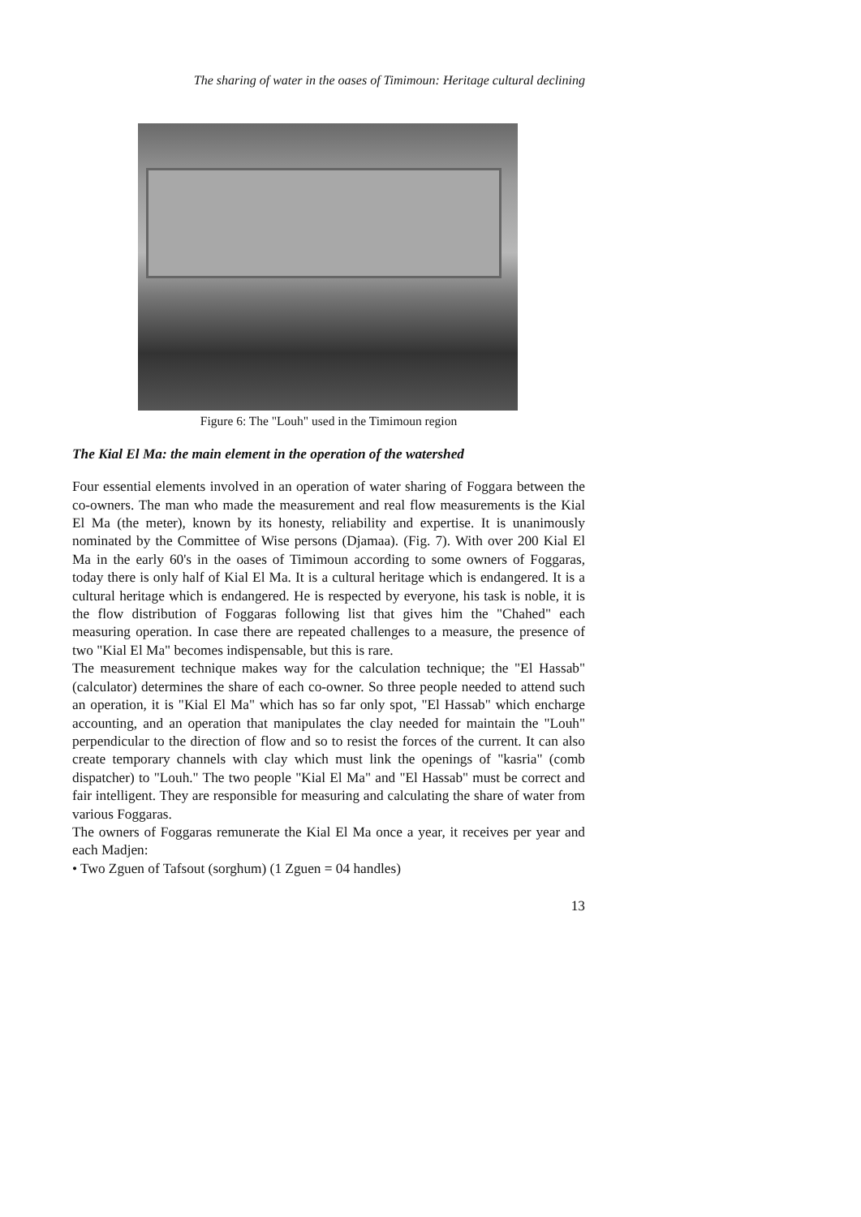The sharing of water in the oases of Timimoun: Heritage cultural declining
Figure 6: The "Louh" used in the Timimoun region
The Kial El Ma: the main element in the operation of the watershed
Four essential elements involved in an operation of water sharing of Foggara between the co-owners. The man who made the measurement and real flow measurements is the Kial El Ma (the meter), known by its honesty, reliability and expertise. It is unanimously nominated by the Committee of Wise persons (Djamaa). (Fig. 7). With over 200 Kial El Ma in the early 60's in the oases of Timimoun according to some owners of Foggaras, today there is only half of Kial El Ma. It is a cultural heritage which is endangered. It is a cultural heritage which is endangered. He is respected by everyone, his task is noble, it is the flow distribution of Foggaras following list that gives him the "Chahed" each measuring operation. In case there are repeated challenges to a measure, the presence of two "Kial El Ma" becomes indispensable, but this is rare.
The measurement technique makes way for the calculation technique; the "El Hassab" (calculator) determines the share of each co-owner. So three people needed to attend such an operation, it is "Kial El Ma" which has so far only spot, "El Hassab" which encharge accounting, and an operation that manipulates the clay needed for maintain the "Louh" perpendicular to the direction of flow and so to resist the forces of the current. It can also create temporary channels with clay which must link the openings of "kasria" (comb dispatcher) to "Louh." The two people "Kial El Ma" and "El Hassab" must be correct and fair intelligent. They are responsible for measuring and calculating the share of water from various Foggaras.
The owners of Foggaras remunerate the Kial El Ma once a year, it receives per year and each Madjen:
• Two Zguen of Tafsout (sorghum) (1 Zguen = 04 handles)
13